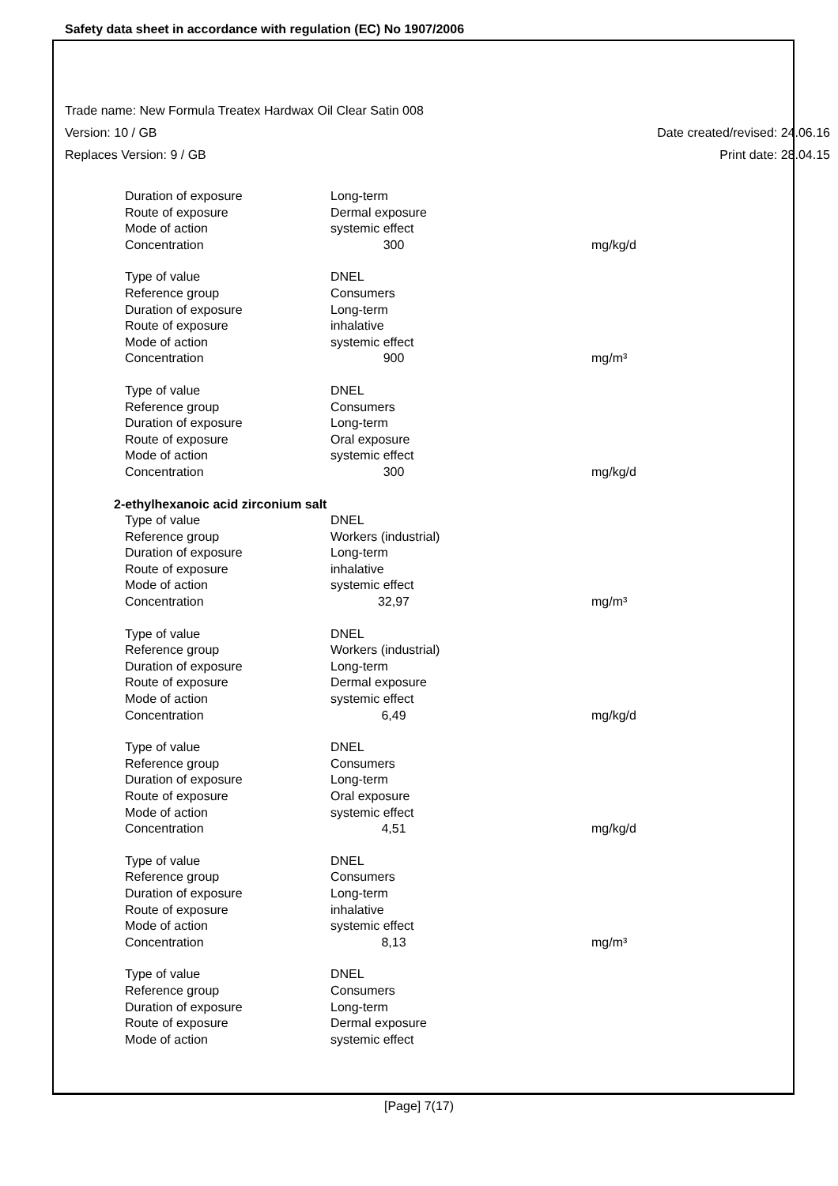Safety data sheet in accordance with regulation (EC) No 1907/2006
Trade name: New Formula Treatex Hardwax Oil Clear Satin 008
Version: 10 / GB Date created/revised: 24.06.16
Replaces Version: 9 / GB Print date: 28.04.15
| Duration of exposure | Long-term | |
| Route of exposure | Dermal exposure | |
| Mode of action | systemic effect | |
| Concentration | 300 | mg/kg/d |
| Type of value | DNEL | |
| Reference group | Consumers | |
| Duration of exposure | Long-term | |
| Route of exposure | inhalative | |
| Mode of action | systemic effect | |
| Concentration | 900 | mg/m³ |
| Type of value | DNEL | |
| Reference group | Consumers | |
| Duration of exposure | Long-term | |
| Route of exposure | Oral exposure | |
| Mode of action | systemic effect | |
| Concentration | 300 | mg/kg/d |
| 2-ethylhexanoic acid zirconium salt | | |
| Type of value | DNEL | |
| Reference group | Workers (industrial) | |
| Duration of exposure | Long-term | |
| Route of exposure | inhalative | |
| Mode of action | systemic effect | |
| Concentration | 32,97 | mg/m³ |
| Type of value | DNEL | |
| Reference group | Workers (industrial) | |
| Duration of exposure | Long-term | |
| Route of exposure | Dermal exposure | |
| Mode of action | systemic effect | |
| Concentration | 6,49 | mg/kg/d |
| Type of value | DNEL | |
| Reference group | Consumers | |
| Duration of exposure | Long-term | |
| Route of exposure | Oral exposure | |
| Mode of action | systemic effect | |
| Concentration | 4,51 | mg/kg/d |
| Type of value | DNEL | |
| Reference group | Consumers | |
| Duration of exposure | Long-term | |
| Route of exposure | inhalative | |
| Mode of action | systemic effect | |
| Concentration | 8,13 | mg/m³ |
| Type of value | DNEL | |
| Reference group | Consumers | |
| Duration of exposure | Long-term | |
| Route of exposure | Dermal exposure | |
| Mode of action | systemic effect | |
[Page] 7(17)